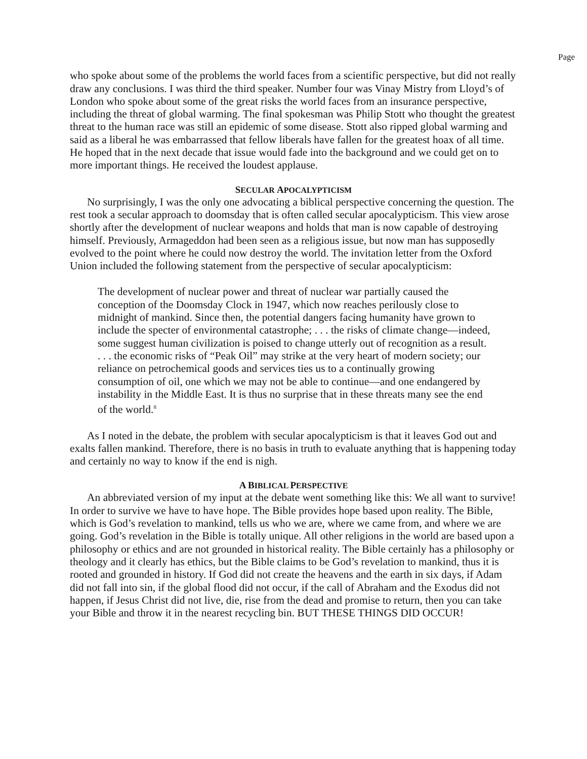Page
who spoke about some of the problems the world faces from a scientific perspective, but did not really draw any conclusions. I was third the third speaker. Number four was Vinay Mistry from Lloyd’s of London who spoke about some of the great risks the world faces from an insurance perspective, including the threat of global warming. The final spokesman was Philip Stott who thought the greatest threat to the human race was still an epidemic of some disease. Stott also ripped global warming and said as a liberal he was embarrassed that fellow liberals have fallen for the greatest hoax of all time. He hoped that in the next decade that issue would fade into the background and we could get on to more important things. He received the loudest applause.
SECULAR APOCALYPTICISM
No surprisingly, I was the only one advocating a biblical perspective concerning the question. The rest took a secular approach to doomsday that is often called secular apocalypticism. This view arose shortly after the development of nuclear weapons and holds that man is now capable of destroying himself. Previously, Armageddon had been seen as a religious issue, but now man has supposedly evolved to the point where he could now destroy the world. The invitation letter from the Oxford Union included the following statement from the perspective of secular apocalypticism:
The development of nuclear power and threat of nuclear war partially caused the conception of the Doomsday Clock in 1947, which now reaches perilously close to midnight of mankind. Since then, the potential dangers facing humanity have grown to include the specter of environmental catastrophe; . . . the risks of climate change—indeed, some suggest human civilization is poised to change utterly out of recognition as a result. . . . the economic risks of “Peak Oil” may strike at the very heart of modern society; our reliance on petrochemical goods and services ties us to a continually growing consumption of oil, one which we may not be able to continue—and one endangered by instability in the Middle East. It is thus no surprise that in these threats many see the end of the world.<sup>8</sup>
As I noted in the debate, the problem with secular apocalypticism is that it leaves God out and exalts fallen mankind. Therefore, there is no basis in truth to evaluate anything that is happening today and certainly no way to know if the end is nigh.
A BIBLICAL PERSPECTIVE
An abbreviated version of my input at the debate went something like this: We all want to survive! In order to survive we have to have hope. The Bible provides hope based upon reality. The Bible, which is God’s revelation to mankind, tells us who we are, where we came from, and where we are going. God’s revelation in the Bible is totally unique. All other religions in the world are based upon a philosophy or ethics and are not grounded in historical reality. The Bible certainly has a philosophy or theology and it clearly has ethics, but the Bible claims to be God’s revelation to mankind, thus it is rooted and grounded in history. If God did not create the heavens and the earth in six days, if Adam did not fall into sin, if the global flood did not occur, if the call of Abraham and the Exodus did not happen, if Jesus Christ did not live, die, rise from the dead and promise to return, then you can take your Bible and throw it in the nearest recycling bin. BUT THESE THINGS DID OCCUR!